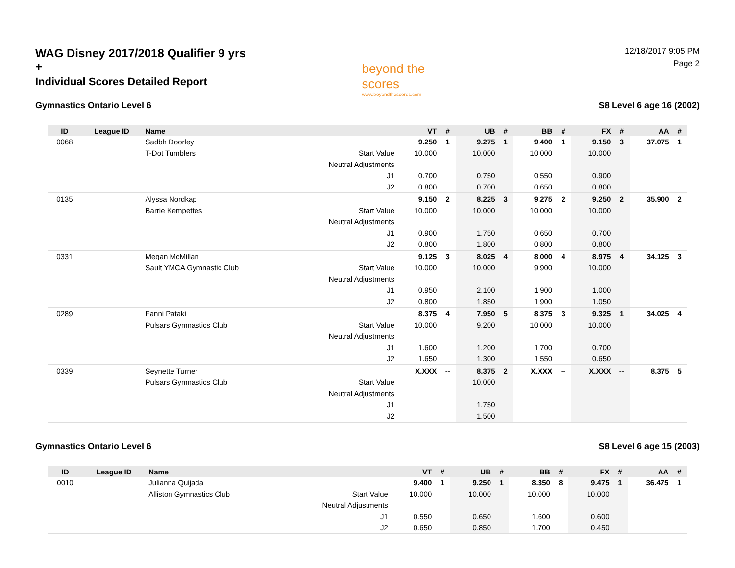WAG Disney 2017/2018 Qualifier 9 yrs +
Individual Scores Detailed Report
beyond the scores
www.beyondthescores.com
12/18/2017 9:05 PM
Page 2
Gymnastics Ontario Level 6 S8 Level 6 age 16 (2002)
| ID | League ID | Name | | VT | # | UB | # | BB | # | FX | # | AA | # |
| --- | --- | --- | --- | --- | --- | --- | --- | --- | --- | --- | --- | --- | --- |
| 0068 | | Sadbh Doorley | | 9.250 | 1 | 9.275 | 1 | 9.400 | 1 | 9.150 | 3 | 37.075 | 1 |
| | | T-Dot Tumblers | Start Value | 10.000 | | 10.000 | | 10.000 | | 10.000 | | | |
| | | | Neutral Adjustments | | | | | | | | | | |
| | | | J1 | 0.700 | | 0.750 | | 0.550 | | 0.900 | | | |
| | | | J2 | 0.800 | | 0.700 | | 0.650 | | 0.800 | | | |
| 0135 | | Alyssa Nordkap | | 9.150 | 2 | 8.225 | 3 | 9.275 | 2 | 9.250 | 2 | 35.900 | 2 |
| | | Barrie Kempettes | Start Value | 10.000 | | 10.000 | | 10.000 | | 10.000 | | | |
| | | | Neutral Adjustments | | | | | | | | | | |
| | | | J1 | 0.900 | | 1.750 | | 0.650 | | 0.700 | | | |
| | | | J2 | 0.800 | | 1.800 | | 0.800 | | 0.800 | | | |
| 0331 | | Megan McMillan | | 9.125 | 3 | 8.025 | 4 | 8.000 | 4 | 8.975 | 4 | 34.125 | 3 |
| | | Sault YMCA Gymnastic Club | Start Value | 10.000 | | 10.000 | | 9.900 | | 10.000 | | | |
| | | | Neutral Adjustments | | | | | | | | | | |
| | | | J1 | 0.950 | | 2.100 | | 1.900 | | 1.000 | | | |
| | | | J2 | 0.800 | | 1.850 | | 1.900 | | 1.050 | | | |
| 0289 | | Fanni Pataki | | 8.375 | 4 | 7.950 | 5 | 8.375 | 3 | 9.325 | 1 | 34.025 | 4 |
| | | Pulsars Gymnastics Club | Start Value | 10.000 | | 9.200 | | 10.000 | | 10.000 | | | |
| | | | Neutral Adjustments | | | | | | | | | | |
| | | | J1 | 1.600 | | 1.200 | | 1.700 | | 0.700 | | | |
| | | | J2 | 1.650 | | 1.300 | | 1.550 | | 0.650 | | | |
| 0339 | | Seynette Turner | | X.XXX | -- | 8.375 | 2 | X.XXX | -- | X.XXX | -- | 8.375 | 5 |
| | | Pulsars Gymnastics Club | Start Value | | | 10.000 | | | | | | | |
| | | | Neutral Adjustments | | | | | | | | | | |
| | | | J1 | | | 1.750 | | | | | | | |
| | | | J2 | | | 1.500 | | | | | | | |
Gymnastics Ontario Level 6 S8 Level 6 age 15 (2003)
| ID | League ID | Name | | VT | # | UB | # | BB | # | FX | # | AA | # |
| --- | --- | --- | --- | --- | --- | --- | --- | --- | --- | --- | --- | --- | --- |
| 0010 | | Julianna Quijada | | 9.400 | 1 | 9.250 | 1 | 8.350 | 8 | 9.475 | 1 | 36.475 | 1 |
| | | Alliston Gymnastics Club | Start Value | 10.000 | | 10.000 | | 10.000 | | 10.000 | | | |
| | | | Neutral Adjustments | | | | | | | | | | |
| | | | J1 | 0.550 | | 0.650 | | 1.600 | | 0.600 | | | |
| | | | J2 | 0.650 | | 0.850 | | 1.700 | | 0.450 | | | |